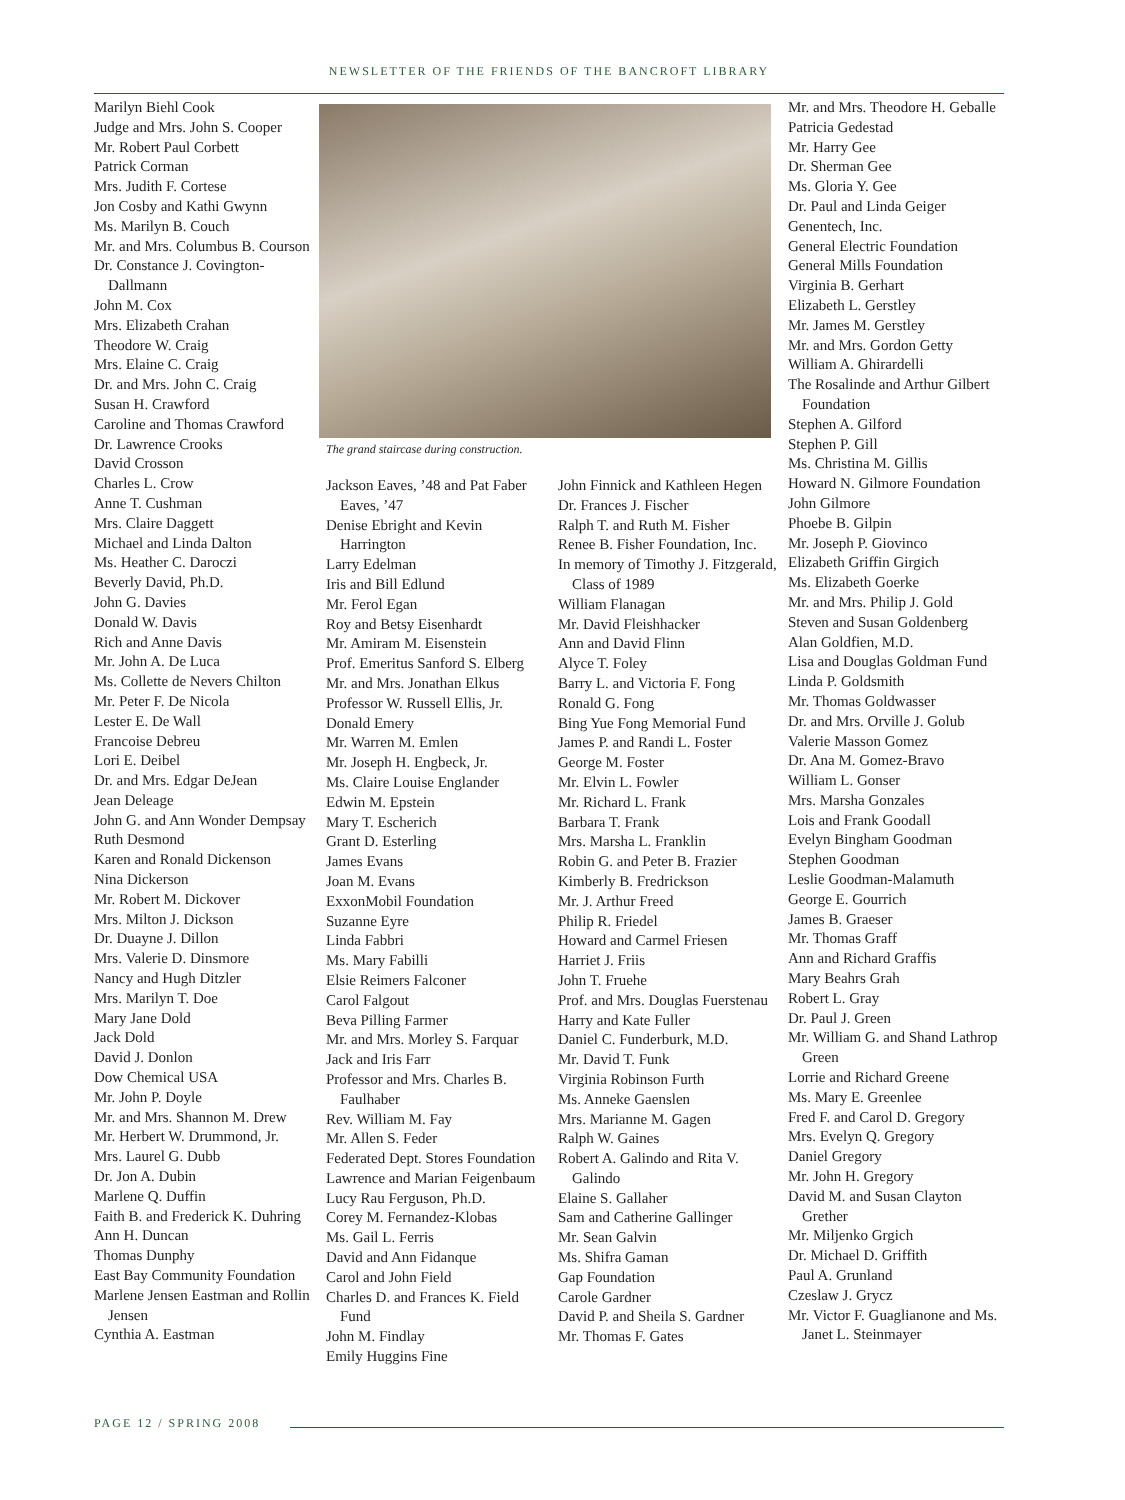NEWSLETTER OF THE FRIENDS OF THE BANCROFT LIBRARY
Marilyn Biehl Cook
Judge and Mrs. John S. Cooper
Mr. Robert Paul Corbett
Patrick Corman
Mrs. Judith F. Cortese
Jon Cosby and Kathi Gwynn
Ms. Marilyn B. Couch
Mr. and Mrs. Columbus B. Courson
Dr. Constance J. Covington-Dallmann
John M. Cox
Mrs. Elizabeth Crahan
Theodore W. Craig
Mrs. Elaine C. Craig
Dr. and Mrs. John C. Craig
Susan H. Crawford
Caroline and Thomas Crawford
Dr. Lawrence Crooks
David Crosson
Charles L. Crow
Anne T. Cushman
Mrs. Claire Daggett
Michael and Linda Dalton
Ms. Heather C. Daroczi
Beverly David, Ph.D.
John G. Davies
Donald W. Davis
Rich and Anne Davis
Mr. John A. De Luca
Ms. Collette de Nevers Chilton
Mr. Peter F. De Nicola
Lester E. De Wall
Francoise Debreu
Lori E. Deibel
Dr. and Mrs. Edgar DeJean
Jean Deleage
John G. and Ann Wonder Dempsay
Ruth Desmond
Karen and Ronald Dickenson
Nina Dickerson
Mr. Robert M. Dickover
Mrs. Milton J. Dickson
Dr. Duayne J. Dillon
Mrs. Valerie D. Dinsmore
Nancy and Hugh Ditzler
Mrs. Marilyn T. Doe
Mary Jane Dold
Jack Dold
David J. Donlon
Dow Chemical USA
Mr. John P. Doyle
Mr. and Mrs. Shannon M. Drew
Mr. Herbert W. Drummond, Jr.
Mrs. Laurel G. Dubb
Dr. Jon A. Dubin
Marlene Q. Duffin
Faith B. and Frederick K. Duhring
Ann H. Duncan
Thomas Dunphy
East Bay Community Foundation
Marlene Jensen Eastman and Rollin Jensen
Cynthia A. Eastman
The grand staircase during construction.
Jackson Eaves, ’48 and Pat Faber Eaves, ’47
Denise Ebright and Kevin Harrington
Larry Edelman
Iris and Bill Edlund
Mr. Ferol Egan
Roy and Betsy Eisenhardt
Mr. Amiram M. Eisenstein
Prof. Emeritus Sanford S. Elberg
Mr. and Mrs. Jonathan Elkus
Professor W. Russell Ellis, Jr.
Donald Emery
Mr. Warren M. Emlen
Mr. Joseph H. Engbeck, Jr.
Ms. Claire Louise Englander
Edwin M. Epstein
Mary T. Escherich
Grant D. Esterling
James Evans
Joan M. Evans
ExxonMobil Foundation
Suzanne Eyre
Linda Fabbri
Ms. Mary Fabilli
Elsie Reimers Falconer
Carol Falgout
Beva Pilling Farmer
Mr. and Mrs. Morley S. Farquar
Jack and Iris Farr
Professor and Mrs. Charles B. Faulhaber
Rev. William M. Fay
Mr. Allen S. Feder
Federated Dept. Stores Foundation
Lawrence and Marian Feigenbaum
Lucy Rau Ferguson, Ph.D.
Corey M. Fernandez-Klobas
Ms. Gail L. Ferris
David and Ann Fidanque
Carol and John Field
Charles D. and Frances K. Field Fund
John M. Findlay
Emily Huggins Fine
John Finnick and Kathleen Hegen
Dr. Frances J. Fischer
Ralph T. and Ruth M. Fisher
Renee B. Fisher Foundation, Inc.
In memory of Timothy J. Fitzgerald, Class of 1989
William Flanagan
Mr. David Fleishhacker
Ann and David Flinn
Alyce T. Foley
Barry L. and Victoria F. Fong
Ronald G. Fong
Bing Yue Fong Memorial Fund
James P. and Randi L. Foster
George M. Foster
Mr. Elvin L. Fowler
Mr. Richard L. Frank
Barbara T. Frank
Mrs. Marsha L. Franklin
Robin G. and Peter B. Frazier
Kimberly B. Fredrickson
Mr. J. Arthur Freed
Philip R. Friedel
Howard and Carmel Friesen
Harriet J. Friis
John T. Fruehe
Prof. and Mrs. Douglas Fuerstenau
Harry and Kate Fuller
Daniel C. Funderburk, M.D.
Mr. David T. Funk
Virginia Robinson Furth
Ms. Anneke Gaenslen
Mrs. Marianne M. Gagen
Ralph W. Gaines
Robert A. Galindo and Rita V. Galindo
Elaine S. Gallaher
Sam and Catherine Gallinger
Mr. Sean Galvin
Ms. Shifra Gaman
Gap Foundation
Carole Gardner
David P. and Sheila S. Gardner
Mr. Thomas F. Gates
Mr. and Mrs. Theodore H. Geballe
Patricia Gedestad
Mr. Harry Gee
Dr. Sherman Gee
Ms. Gloria Y. Gee
Dr. Paul and Linda Geiger
Genentech, Inc.
General Electric Foundation
General Mills Foundation
Virginia B. Gerhart
Elizabeth L. Gerstley
Mr. James M. Gerstley
Mr. and Mrs. Gordon Getty
William A. Ghirardelli
The Rosalinde and Arthur Gilbert Foundation
Stephen A. Gilford
Stephen P. Gill
Ms. Christina M. Gillis
Howard N. Gilmore Foundation
John Gilmore
Phoebe B. Gilpin
Mr. Joseph P. Giovinco
Elizabeth Griffin Girgich
Ms. Elizabeth Goerke
Mr. and Mrs. Philip J. Gold
Steven and Susan Goldenberg
Alan Goldfien, M.D.
Lisa and Douglas Goldman Fund
Linda P. Goldsmith
Mr. Thomas Goldwasser
Dr. and Mrs. Orville J. Golub
Valerie Masson Gomez
Dr. Ana M. Gomez-Bravo
William L. Gonser
Mrs. Marsha Gonzales
Lois and Frank Goodall
Evelyn Bingham Goodman
Stephen Goodman
Leslie Goodman-Malamuth
George E. Gourrich
James B. Graeser
Mr. Thomas Graff
Ann and Richard Graffis
Mary Beahrs Grah
Robert L. Gray
Dr. Paul J. Green
Mr. William G. and Shand Lathrop Green
Lorrie and Richard Greene
Ms. Mary E. Greenlee
Fred F. and Carol D. Gregory
Mrs. Evelyn Q. Gregory
Daniel Gregory
Mr. John H. Gregory
David M. and Susan Clayton Grether
Mr. Miljenko Grgich
Dr. Michael D. Griffith
Paul A. Grunland
Czeslaw J. Grycz
Mr. Victor F. Guaglianone and Ms. Janet L. Steinmayer
PAGE 12 / SPRING 2008